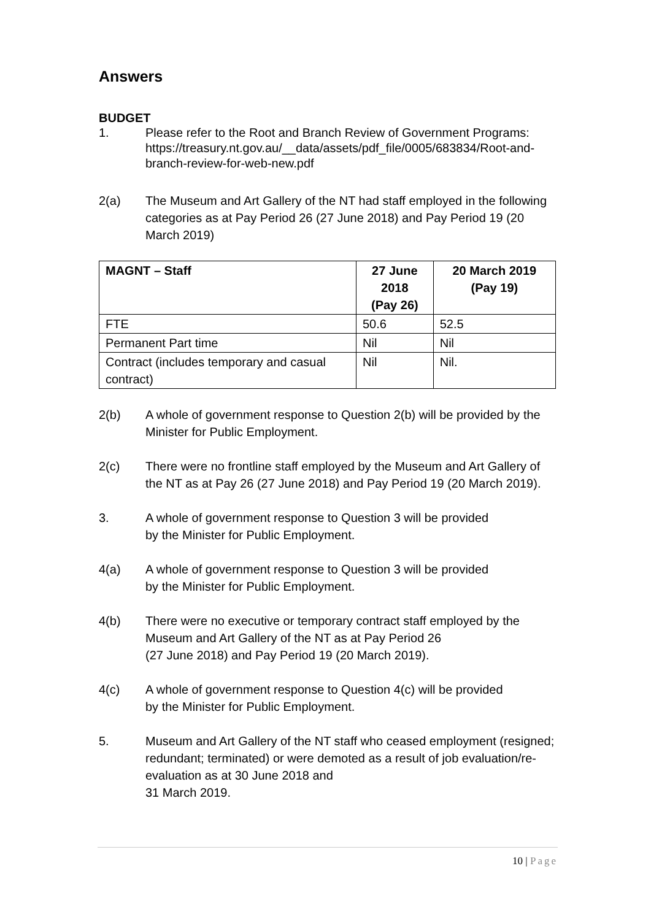Answers
BUDGET
1. Please refer to the Root and Branch Review of Government Programs:
https://treasury.nt.gov.au/__data/assets/pdf_file/0005/683834/Root-and-branch-review-for-web-new.pdf
2(a) The Museum and Art Gallery of the NT had staff employed in the following categories as at Pay Period 26 (27 June 2018) and Pay Period 19 (20 March 2019)
| MAGNT – Staff | 27 June 2018 (Pay 26) | 20 March 2019 (Pay 19) |
| --- | --- | --- |
| FTE | 50.6 | 52.5 |
| Permanent Part time | Nil | Nil |
| Contract (includes temporary and casual contract) | Nil | Nil. |
2(b) A whole of government response to Question 2(b) will be provided by the Minister for Public Employment.
2(c) There were no frontline staff employed by the Museum and Art Gallery of the NT as at Pay 26 (27 June 2018) and Pay Period 19 (20 March 2019).
3. A whole of government response to Question 3 will be provided
by the Minister for Public Employment.
4(a) A whole of government response to Question 3 will be provided
by the Minister for Public Employment.
4(b) There were no executive or temporary contract staff employed by the Museum and Art Gallery of the NT as at Pay Period 26
(27 June 2018) and Pay Period 19 (20 March 2019).
4(c) A whole of government response to Question 4(c) will be provided
by the Minister for Public Employment.
5. Museum and Art Gallery of the NT staff who ceased employment (resigned; redundant; terminated) or were demoted as a result of job evaluation/re-evaluation as at 30 June 2018 and
31 March 2019.
10 | Page